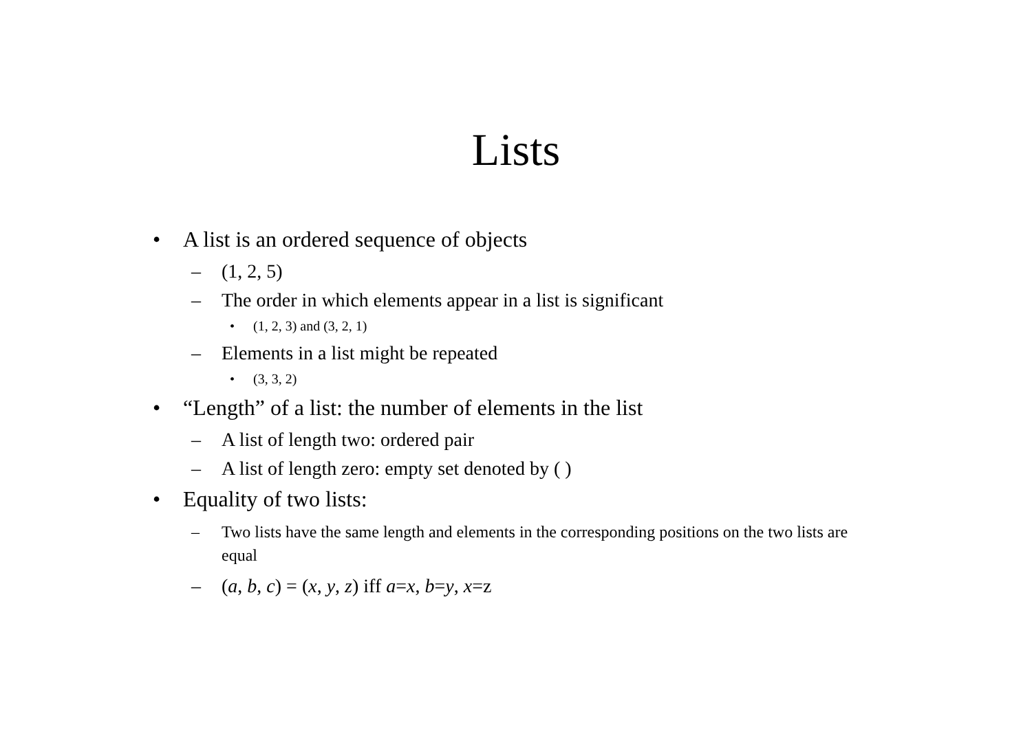Lists
• A list is an ordered sequence of objects
– (1, 2, 5)
– The order in which elements appear in a list is significant
• (1, 2, 3) and (3, 2, 1)
– Elements in a list might be repeated
• (3, 3, 2)
• “Length” of a list: the number of elements in the list
– A list of length two: ordered pair
– A list of length zero: empty set denoted by ( )
• Equality of two lists:
– Two lists have the same length and elements in the corresponding positions on the two lists are equal
– (a, b, c) = (x, y, z) iff a=x, b=y, x=z